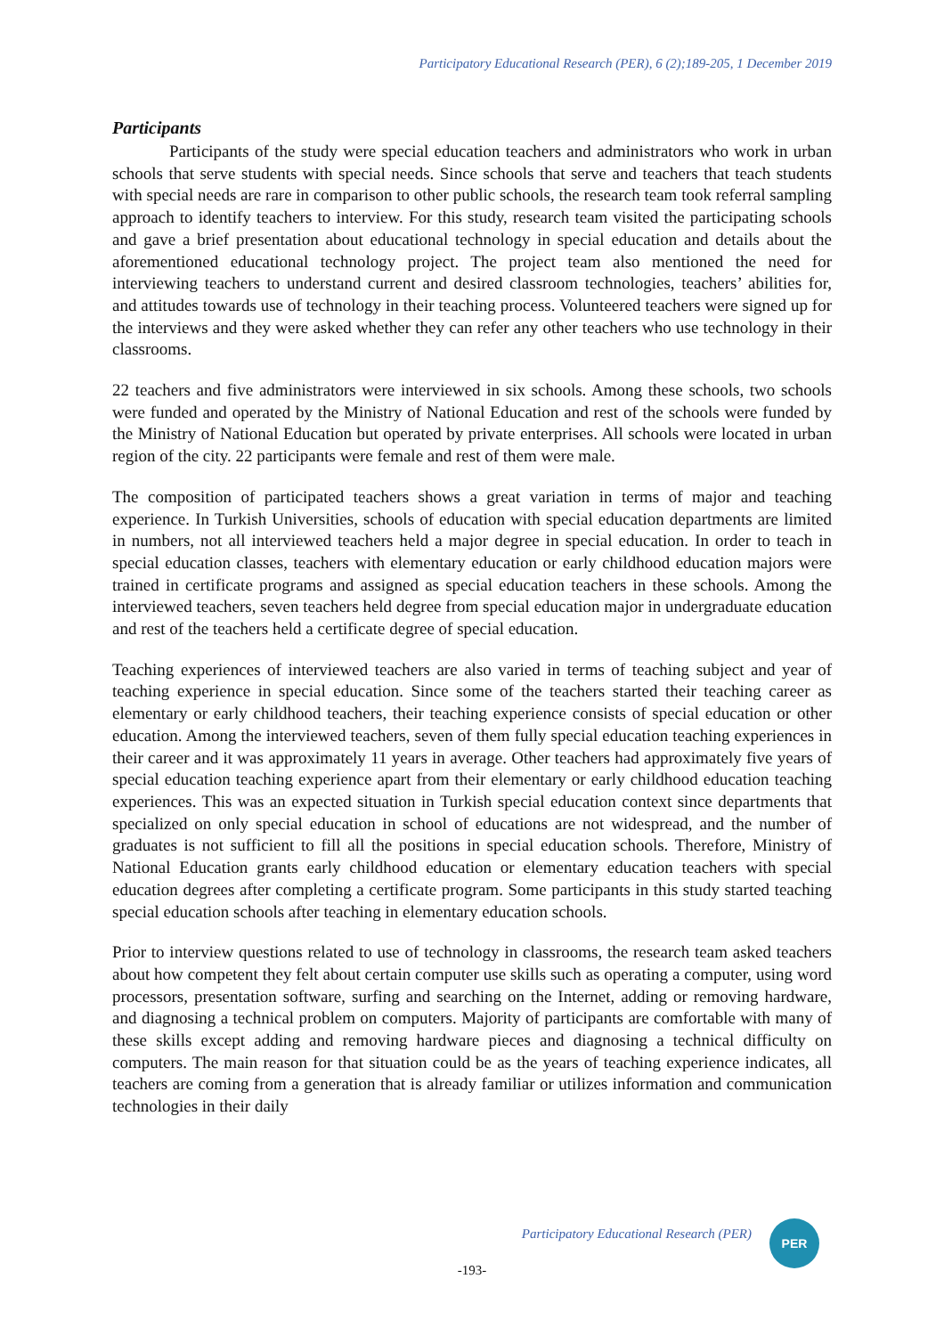Participatory Educational Research (PER), 6 (2);189-205, 1 December 2019
Participants
Participants of the study were special education teachers and administrators who work in urban schools that serve students with special needs. Since schools that serve and teachers that teach students with special needs are rare in comparison to other public schools, the research team took referral sampling approach to identify teachers to interview. For this study, research team visited the participating schools and gave a brief presentation about educational technology in special education and details about the aforementioned educational technology project. The project team also mentioned the need for interviewing teachers to understand current and desired classroom technologies, teachers’ abilities for, and attitudes towards use of technology in their teaching process. Volunteered teachers were signed up for the interviews and they were asked whether they can refer any other teachers who use technology in their classrooms.
22 teachers and five administrators were interviewed in six schools. Among these schools, two schools were funded and operated by the Ministry of National Education and rest of the schools were funded by the Ministry of National Education but operated by private enterprises. All schools were located in urban region of the city. 22 participants were female and rest of them were male.
The composition of participated teachers shows a great variation in terms of major and teaching experience. In Turkish Universities, schools of education with special education departments are limited in numbers, not all interviewed teachers held a major degree in special education. In order to teach in special education classes, teachers with elementary education or early childhood education majors were trained in certificate programs and assigned as special education teachers in these schools. Among the interviewed teachers, seven teachers held degree from special education major in undergraduate education and rest of the teachers held a certificate degree of special education.
Teaching experiences of interviewed teachers are also varied in terms of teaching subject and year of teaching experience in special education. Since some of the teachers started their teaching career as elementary or early childhood teachers, their teaching experience consists of special education or other education. Among the interviewed teachers, seven of them fully special education teaching experiences in their career and it was approximately 11 years in average. Other teachers had approximately five years of special education teaching experience apart from their elementary or early childhood education teaching experiences. This was an expected situation in Turkish special education context since departments that specialized on only special education in school of educations are not widespread, and the number of graduates is not sufficient to fill all the positions in special education schools. Therefore, Ministry of National Education grants early childhood education or elementary education teachers with special education degrees after completing a certificate program. Some participants in this study started teaching special education schools after teaching in elementary education schools.
Prior to interview questions related to use of technology in classrooms, the research team asked teachers about how competent they felt about certain computer use skills such as operating a computer, using word processors, presentation software, surfing and searching on the Internet, adding or removing hardware, and diagnosing a technical problem on computers. Majority of participants are comfortable with many of these skills except adding and removing hardware pieces and diagnosing a technical difficulty on computers. The main reason for that situation could be as the years of teaching experience indicates, all teachers are coming from a generation that is already familiar or utilizes information and communication technologies in their daily
Participatory Educational Research (PER)
PER
-193-